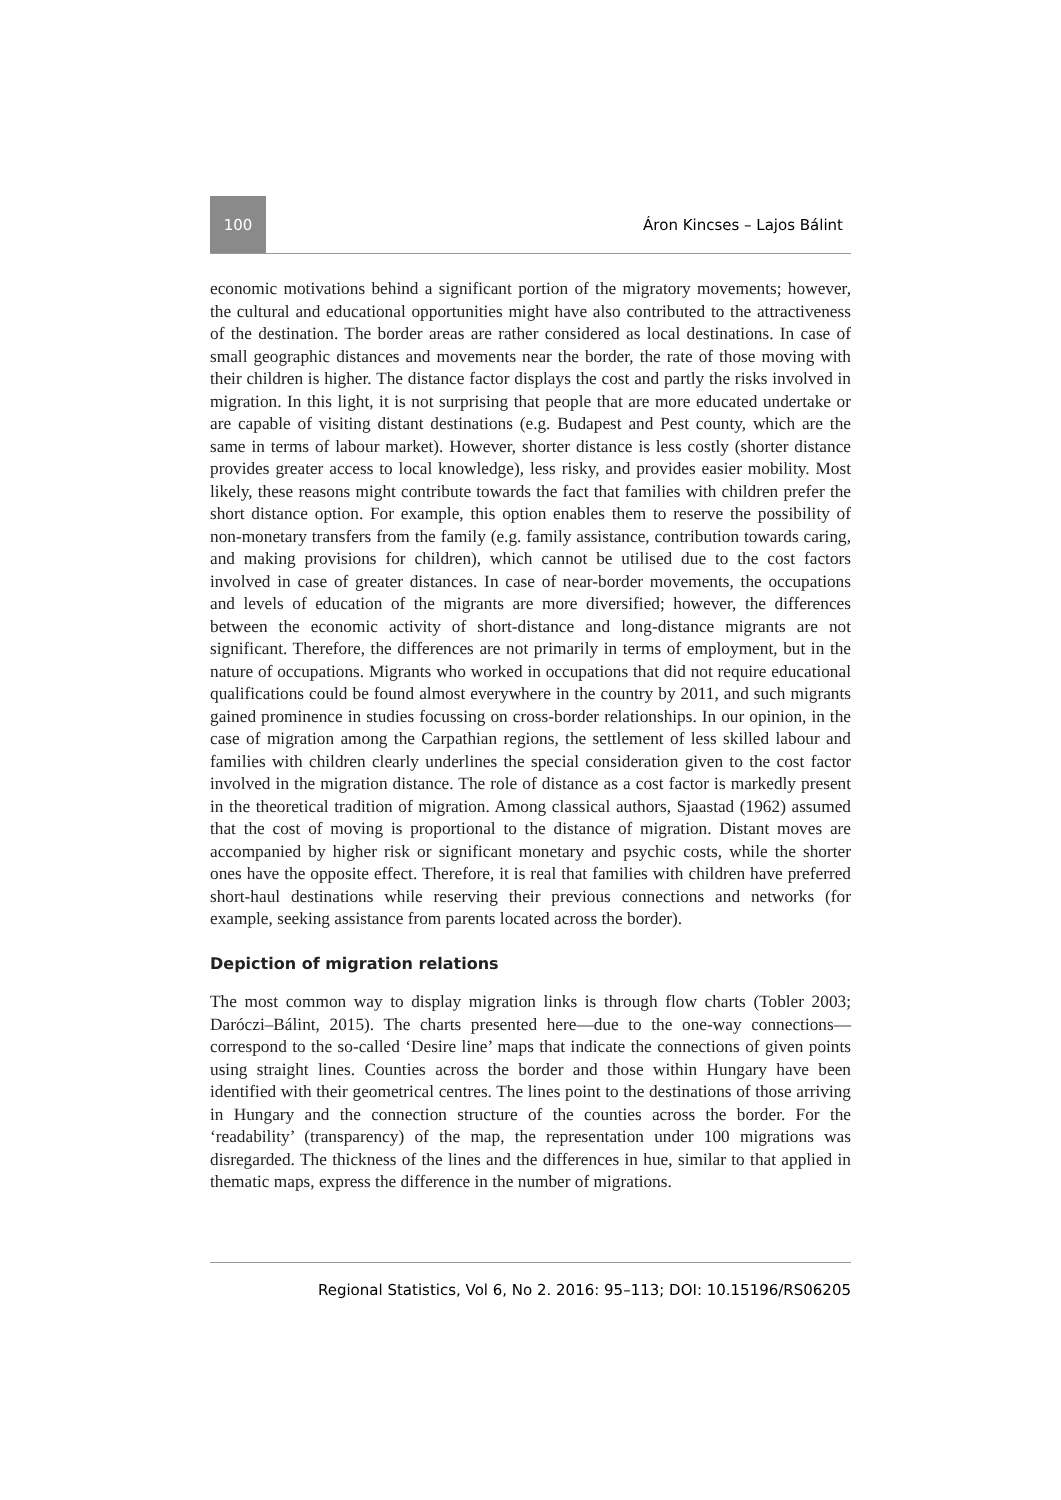100
Áron Kincses – Lajos Bálint
economic motivations behind a significant portion of the migratory movements; however, the cultural and educational opportunities might have also contributed to the attractiveness of the destination. The border areas are rather considered as local destinations. In case of small geographic distances and movements near the border, the rate of those moving with their children is higher. The distance factor displays the cost and partly the risks involved in migration. In this light, it is not surprising that people that are more educated undertake or are capable of visiting distant destinations (e.g. Budapest and Pest county, which are the same in terms of labour market). However, shorter distance is less costly (shorter distance provides greater access to local knowledge), less risky, and provides easier mobility. Most likely, these reasons might contribute towards the fact that families with children prefer the short distance option. For example, this option enables them to reserve the possibility of non-monetary transfers from the family (e.g. family assistance, contribution towards caring, and making provisions for children), which cannot be utilised due to the cost factors involved in case of greater distances. In case of near-border movements, the occupations and levels of education of the migrants are more diversified; however, the differences between the economic activity of short-distance and long-distance migrants are not significant. Therefore, the differences are not primarily in terms of employment, but in the nature of occupations. Migrants who worked in occupations that did not require educational qualifications could be found almost everywhere in the country by 2011, and such migrants gained prominence in studies focussing on cross-border relationships. In our opinion, in the case of migration among the Carpathian regions, the settlement of less skilled labour and families with children clearly underlines the special consideration given to the cost factor involved in the migration distance. The role of distance as a cost factor is markedly present in the theoretical tradition of migration. Among classical authors, Sjaastad (1962) assumed that the cost of moving is proportional to the distance of migration. Distant moves are accompanied by higher risk or significant monetary and psychic costs, while the shorter ones have the opposite effect. Therefore, it is real that families with children have preferred short-haul destinations while reserving their previous connections and networks (for example, seeking assistance from parents located across the border).
Depiction of migration relations
The most common way to display migration links is through flow charts (Tobler 2003; Daróczi–Bálint, 2015). The charts presented here—due to the one-way connections—correspond to the so-called ‘Desire line’ maps that indicate the connections of given points using straight lines. Counties across the border and those within Hungary have been identified with their geometrical centres. The lines point to the destinations of those arriving in Hungary and the connection structure of the counties across the border. For the ‘readability’ (transparency) of the map, the representation under 100 migrations was disregarded. The thickness of the lines and the differences in hue, similar to that applied in thematic maps, express the difference in the number of migrations.
Regional Statistics, Vol 6, No 2. 2016: 95–113; DOI: 10.15196/RS06205